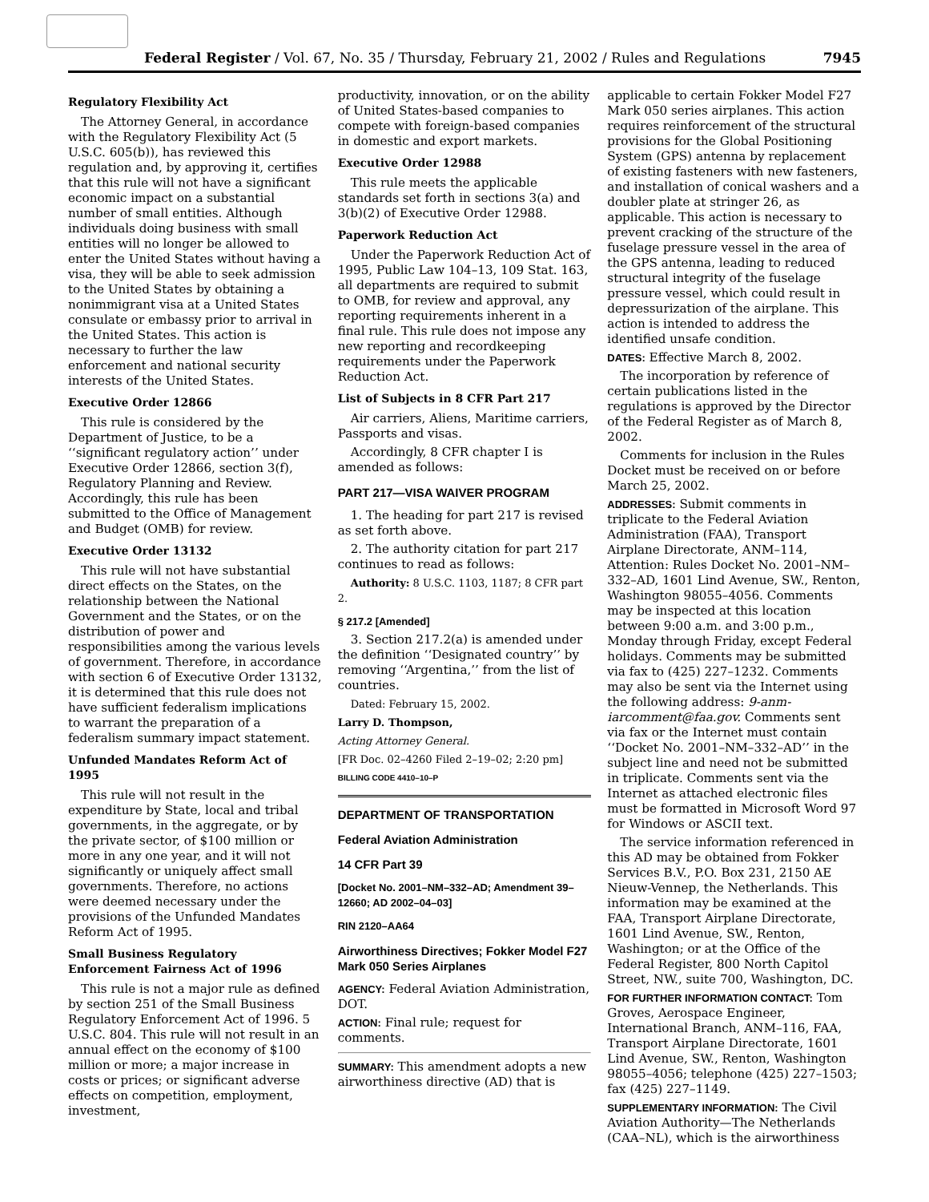Federal Register / Vol. 67, No. 35 / Thursday, February 21, 2002 / Rules and Regulations 7945
Regulatory Flexibility Act
The Attorney General, in accordance with the Regulatory Flexibility Act (5 U.S.C. 605(b)), has reviewed this regulation and, by approving it, certifies that this rule will not have a significant economic impact on a substantial number of small entities. Although individuals doing business with small entities will no longer be allowed to enter the United States without having a visa, they will be able to seek admission to the United States by obtaining a nonimmigrant visa at a United States consulate or embassy prior to arrival in the United States. This action is necessary to further the law enforcement and national security interests of the United States.
Executive Order 12866
This rule is considered by the Department of Justice, to be a ‘‘significant regulatory action’’ under Executive Order 12866, section 3(f), Regulatory Planning and Review. Accordingly, this rule has been submitted to the Office of Management and Budget (OMB) for review.
Executive Order 13132
This rule will not have substantial direct effects on the States, on the relationship between the National Government and the States, or on the distribution of power and responsibilities among the various levels of government. Therefore, in accordance with section 6 of Executive Order 13132, it is determined that this rule does not have sufficient federalism implications to warrant the preparation of a federalism summary impact statement.
Unfunded Mandates Reform Act of 1995
This rule will not result in the expenditure by State, local and tribal governments, in the aggregate, or by the private sector, of $100 million or more in any one year, and it will not significantly or uniquely affect small governments. Therefore, no actions were deemed necessary under the provisions of the Unfunded Mandates Reform Act of 1995.
Small Business Regulatory Enforcement Fairness Act of 1996
This rule is not a major rule as defined by section 251 of the Small Business Regulatory Enforcement Act of 1996. 5 U.S.C. 804. This rule will not result in an annual effect on the economy of $100 million or more; a major increase in costs or prices; or significant adverse effects on competition, employment, investment,
productivity, innovation, or on the ability of United States-based companies to compete with foreign-based companies in domestic and export markets.
Executive Order 12988
This rule meets the applicable standards set forth in sections 3(a) and 3(b)(2) of Executive Order 12988.
Paperwork Reduction Act
Under the Paperwork Reduction Act of 1995, Public Law 104–13, 109 Stat. 163, all departments are required to submit to OMB, for review and approval, any reporting requirements inherent in a final rule. This rule does not impose any new reporting and recordkeeping requirements under the Paperwork Reduction Act.
List of Subjects in 8 CFR Part 217
Air carriers, Aliens, Maritime carriers, Passports and visas.
Accordingly, 8 CFR chapter I is amended as follows:
PART 217—VISA WAIVER PROGRAM
1. The heading for part 217 is revised as set forth above.
2. The authority citation for part 217 continues to read as follows:
Authority: 8 U.S.C. 1103, 1187; 8 CFR part 2.
§ 217.2 [Amended]
3. Section 217.2(a) is amended under the definition ‘‘Designated country’’ by removing ‘‘Argentina,’’ from the list of countries.
Dated: February 15, 2002.
Larry D. Thompson,
Acting Attorney General.
[FR Doc. 02–4260 Filed 2–19–02; 2:20 pm]
BILLING CODE 4410–10–P
DEPARTMENT OF TRANSPORTATION
Federal Aviation Administration
14 CFR Part 39
[Docket No. 2001–NM–332–AD; Amendment 39–12660; AD 2002–04–03]
RIN 2120–AA64
Airworthiness Directives; Fokker Model F27 Mark 050 Series Airplanes
AGENCY: Federal Aviation Administration, DOT.
ACTION: Final rule; request for comments.
SUMMARY: This amendment adopts a new airworthiness directive (AD) that is
applicable to certain Fokker Model F27 Mark 050 series airplanes. This action requires reinforcement of the structural provisions for the Global Positioning System (GPS) antenna by replacement of existing fasteners with new fasteners, and installation of conical washers and a doubler plate at stringer 26, as applicable. This action is necessary to prevent cracking of the structure of the fuselage pressure vessel in the area of the GPS antenna, leading to reduced structural integrity of the fuselage pressure vessel, which could result in depressurization of the airplane. This action is intended to address the identified unsafe condition.
DATES: Effective March 8, 2002.
The incorporation by reference of certain publications listed in the regulations is approved by the Director of the Federal Register as of March 8, 2002.
Comments for inclusion in the Rules Docket must be received on or before March 25, 2002.
ADDRESSES: Submit comments in triplicate to the Federal Aviation Administration (FAA), Transport Airplane Directorate, ANM–114, Attention: Rules Docket No. 2001–NM–332–AD, 1601 Lind Avenue, SW., Renton, Washington 98055–4056. Comments may be inspected at this location between 9:00 a.m. and 3:00 p.m., Monday through Friday, except Federal holidays. Comments may be submitted via fax to (425) 227–1232. Comments may also be sent via the Internet using the following address: 9-anm-iarcomment@faa.gov. Comments sent via fax or the Internet must contain ‘‘Docket No. 2001–NM–332–AD’’ in the subject line and need not be submitted in triplicate. Comments sent via the Internet as attached electronic files must be formatted in Microsoft Word 97 for Windows or ASCII text.
The service information referenced in this AD may be obtained from Fokker Services B.V., P.O. Box 231, 2150 AE Nieuw-Vennep, the Netherlands. This information may be examined at the FAA, Transport Airplane Directorate, 1601 Lind Avenue, SW., Renton, Washington; or at the Office of the Federal Register, 800 North Capitol Street, NW., suite 700, Washington, DC.
FOR FURTHER INFORMATION CONTACT: Tom Groves, Aerospace Engineer, International Branch, ANM–116, FAA, Transport Airplane Directorate, 1601 Lind Avenue, SW., Renton, Washington 98055–4056; telephone (425) 227–1503; fax (425) 227–1149.
SUPPLEMENTARY INFORMATION: The Civil Aviation Authority—The Netherlands (CAA–NL), which is the airworthiness